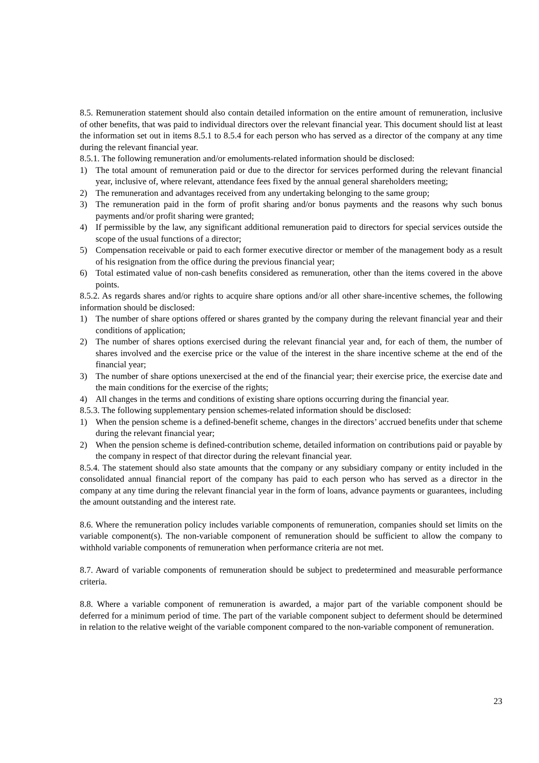8.5. Remuneration statement should also contain detailed information on the entire amount of remuneration, inclusive of other benefits, that was paid to individual directors over the relevant financial year. This document should list at least the information set out in items 8.5.1 to 8.5.4 for each person who has served as a director of the company at any time during the relevant financial year.
8.5.1. The following remuneration and/or emoluments-related information should be disclosed:
1) The total amount of remuneration paid or due to the director for services performed during the relevant financial year, inclusive of, where relevant, attendance fees fixed by the annual general shareholders meeting;
2) The remuneration and advantages received from any undertaking belonging to the same group;
3) The remuneration paid in the form of profit sharing and/or bonus payments and the reasons why such bonus payments and/or profit sharing were granted;
4) If permissible by the law, any significant additional remuneration paid to directors for special services outside the scope of the usual functions of a director;
5) Compensation receivable or paid to each former executive director or member of the management body as a result of his resignation from the office during the previous financial year;
6) Total estimated value of non-cash benefits considered as remuneration, other than the items covered in the above points.
8.5.2. As regards shares and/or rights to acquire share options and/or all other share-incentive schemes, the following information should be disclosed:
1) The number of share options offered or shares granted by the company during the relevant financial year and their conditions of application;
2) The number of shares options exercised during the relevant financial year and, for each of them, the number of shares involved and the exercise price or the value of the interest in the share incentive scheme at the end of the financial year;
3) The number of share options unexercised at the end of the financial year; their exercise price, the exercise date and the main conditions for the exercise of the rights;
4) All changes in the terms and conditions of existing share options occurring during the financial year.
8.5.3. The following supplementary pension schemes-related information should be disclosed:
1) When the pension scheme is a defined-benefit scheme, changes in the directors’ accrued benefits under that scheme during the relevant financial year;
2) When the pension scheme is defined-contribution scheme, detailed information on contributions paid or payable by the company in respect of that director during the relevant financial year.
8.5.4. The statement should also state amounts that the company or any subsidiary company or entity included in the consolidated annual financial report of the company has paid to each person who has served as a director in the company at any time during the relevant financial year in the form of loans, advance payments or guarantees, including the amount outstanding and the interest rate.
8.6. Where the remuneration policy includes variable components of remuneration, companies should set limits on the variable component(s). The non-variable component of remuneration should be sufficient to allow the company to withhold variable components of remuneration when performance criteria are not met.
8.7. Award of variable components of remuneration should be subject to predetermined and measurable performance criteria.
8.8. Where a variable component of remuneration is awarded, a major part of the variable component should be deferred for a minimum period of time. The part of the variable component subject to deferment should be determined in relation to the relative weight of the variable component compared to the non-variable component of remuneration.
23